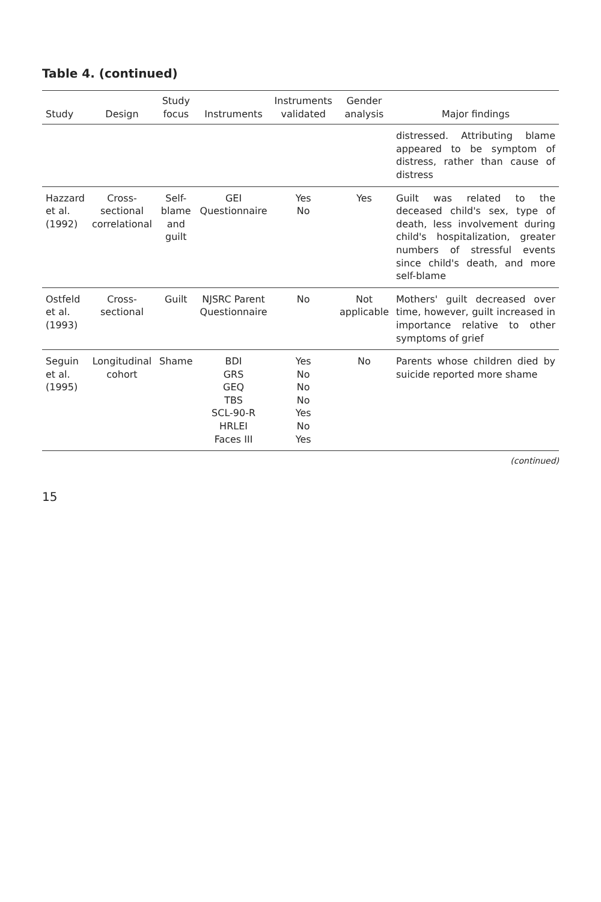Table 4. (continued)
| Study | Design | Study focus | Instruments | Instruments validated | Gender analysis | Major findings |
| --- | --- | --- | --- | --- | --- | --- |
| | | | | | | distressed. Attributing blame appeared to be symptom of distress, rather than cause of distress |
| Hazzard et al. (1992) | Cross-sectional correlational | Self-blame and guilt | GEI Questionnaire | Yes No | Yes | Guilt was related to the deceased child's sex, type of death, less involvement during child's hospitalization, greater numbers of stressful events since child's death, and more self-blame |
| Ostfeld et al. (1993) | Cross-sectional | Guilt | NJSRC Parent Questionnaire | No | Not applicable | Mothers' guilt decreased over time, however, guilt increased in importance relative to other symptoms of grief |
| Seguin et al. (1995) | Longitudinal cohort | Shame | BDI GRS GEQ TBS SCL-90-R HRLEI Faces III | Yes No No No Yes No Yes | No | Parents whose children died by suicide reported more shame |
(continued)
15